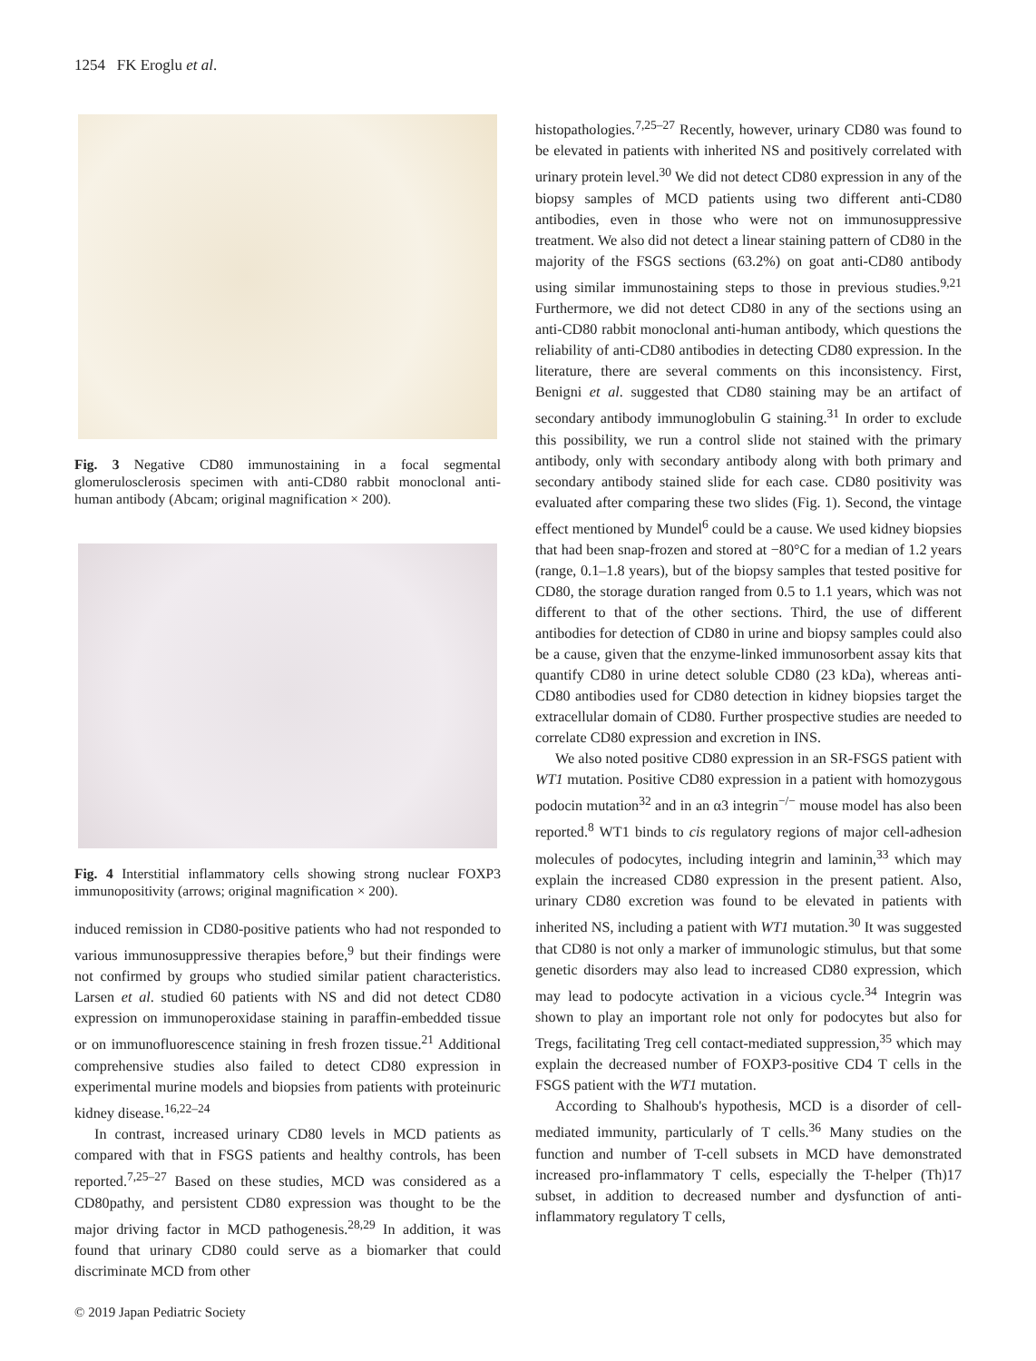1254 FK Eroglu et al.
Fig. 3 Negative CD80 immunostaining in a focal segmental glomerulosclerosis specimen with anti-CD80 rabbit monoclonal anti-human antibody (Abcam; original magnification × 200).
Fig. 4 Interstitial inflammatory cells showing strong nuclear FOXP3 immunopositivity (arrows; original magnification × 200).
induced remission in CD80-positive patients who had not responded to various immunosuppressive therapies before,<sup>9</sup> but their findings were not confirmed by groups who studied similar patient characteristics. Larsen et al. studied 60 patients with NS and did not detect CD80 expression on immunoperoxidase staining in paraffin-embedded tissue or on immunofluorescence staining in fresh frozen tissue.<sup>21</sup> Additional comprehensive studies also failed to detect CD80 expression in experimental murine models and biopsies from patients with proteinuric kidney disease.<sup>16,22–24</sup>
In contrast, increased urinary CD80 levels in MCD patients as compared with that in FSGS patients and healthy controls, has been reported.<sup>7,25–27</sup> Based on these studies, MCD was considered as a CD80pathy, and persistent CD80 expression was thought to be the major driving factor in MCD pathogenesis.<sup>28,29</sup> In addition, it was found that urinary CD80 could serve as a biomarker that could discriminate MCD from other
© 2019 Japan Pediatric Society
histopathologies.<sup>7,25–27</sup> Recently, however, urinary CD80 was found to be elevated in patients with inherited NS and positively correlated with urinary protein level.<sup>30</sup> We did not detect CD80 expression in any of the biopsy samples of MCD patients using two different anti-CD80 antibodies, even in those who were not on immunosuppressive treatment. We also did not detect a linear staining pattern of CD80 in the majority of the FSGS sections (63.2%) on goat anti-CD80 antibody using similar immunostaining steps to those in previous studies.<sup>9,21</sup> Furthermore, we did not detect CD80 in any of the sections using an anti-CD80 rabbit monoclonal anti-human antibody, which questions the reliability of anti-CD80 antibodies in detecting CD80 expression. In the literature, there are several comments on this inconsistency. First, Benigni et al. suggested that CD80 staining may be an artifact of secondary antibody immunoglobulin G staining.<sup>31</sup> In order to exclude this possibility, we run a control slide not stained with the primary antibody, only with secondary antibody along with both primary and secondary antibody stained slide for each case. CD80 positivity was evaluated after comparing these two slides (Fig. 1). Second, the vintage effect mentioned by Mundel<sup>6</sup> could be a cause. We used kidney biopsies that had been snap-frozen and stored at −80°C for a median of 1.2 years (range, 0.1–1.8 years), but of the biopsy samples that tested positive for CD80, the storage duration ranged from 0.5 to 1.1 years, which was not different to that of the other sections. Third, the use of different antibodies for detection of CD80 in urine and biopsy samples could also be a cause, given that the enzyme-linked immunosorbent assay kits that quantify CD80 in urine detect soluble CD80 (23 kDa), whereas anti-CD80 antibodies used for CD80 detection in kidney biopsies target the extracellular domain of CD80. Further prospective studies are needed to correlate CD80 expression and excretion in INS.
We also noted positive CD80 expression in an SR-FSGS patient with WT1 mutation. Positive CD80 expression in a patient with homozygous podocin mutation<sup>32</sup> and in an α3 integrin<sup>−/−</sup> mouse model has also been reported.<sup>8</sup> WT1 binds to cis regulatory regions of major cell-adhesion molecules of podocytes, including integrin and laminin,<sup>33</sup> which may explain the increased CD80 expression in the present patient. Also, urinary CD80 excretion was found to be elevated in patients with inherited NS, including a patient with WT1 mutation.<sup>30</sup> It was suggested that CD80 is not only a marker of immunologic stimulus, but that some genetic disorders may also lead to increased CD80 expression, which may lead to podocyte activation in a vicious cycle.<sup>34</sup> Integrin was shown to play an important role not only for podocytes but also for Tregs, facilitating Treg cell contact-mediated suppression,<sup>35</sup> which may explain the decreased number of FOXP3-positive CD4 T cells in the FSGS patient with the WT1 mutation.
According to Shalhoub's hypothesis, MCD is a disorder of cell-mediated immunity, particularly of T cells.<sup>36</sup> Many studies on the function and number of T-cell subsets in MCD have demonstrated increased pro-inflammatory T cells, especially the T-helper (Th)17 subset, in addition to decreased number and dysfunction of anti-inflammatory regulatory T cells,